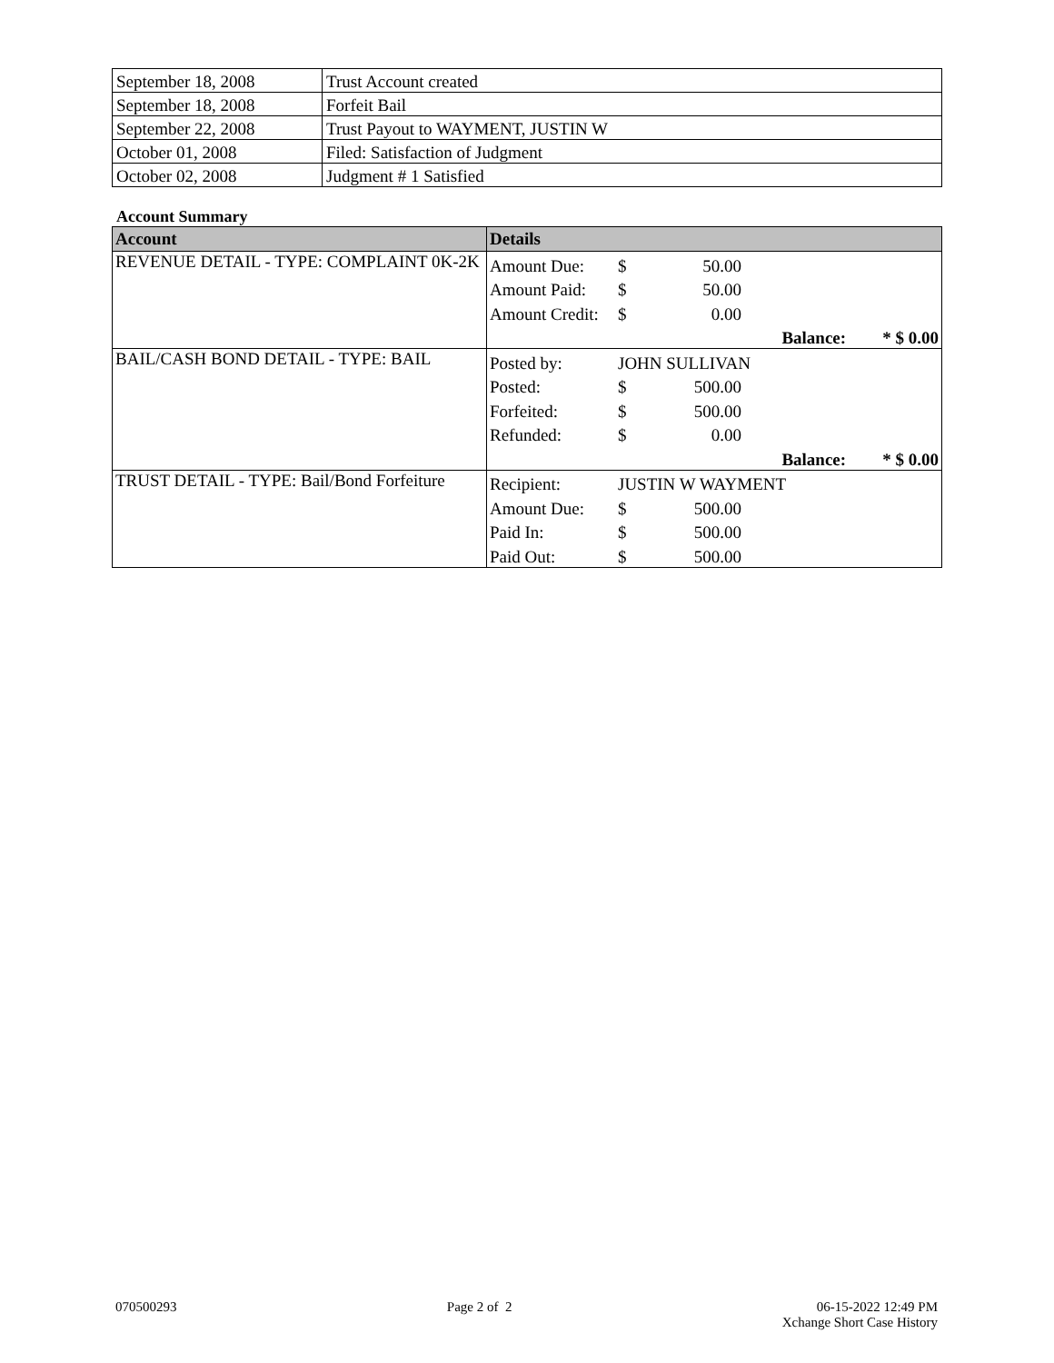| September 18, 2008 | Trust Account created |
| September 18, 2008 | Forfeit Bail |
| September 22, 2008 | Trust Payout to WAYMENT, JUSTIN W |
| October 01, 2008 | Filed: Satisfaction of Judgment |
| October 02, 2008 | Judgment # 1 Satisfied |
Account Summary
| Account | Details | | | | |
| --- | --- | --- | --- | --- | --- |
| REVENUE DETAIL - TYPE: COMPLAINT 0K-2K | Amount Due: | $ | 50.00 | | |
| | Amount Paid: | $ | 50.00 | | |
| | Amount Credit: | $ | 0.00 | | |
| | | | | Balance: | * $ 0.00 |
| BAIL/CASH BOND DETAIL - TYPE: BAIL | Posted by: | JOHN SULLIVAN | | | |
| | Posted: | $ | 500.00 | | |
| | Forfeited: | $ | 500.00 | | |
| | Refunded: | $ | 0.00 | | |
| | | | | Balance: | * $ 0.00 |
| TRUST DETAIL - TYPE: Bail/Bond Forfeiture | Recipient: | JUSTIN W WAYMENT | | | |
| | Amount Due: | $ | 500.00 | | |
| | Paid In: | $ | 500.00 | | |
| | Paid Out: | $ | 500.00 | | |
070500293 Page 2 of 2 06-15-2022 12:49 PM
Xchange Short Case History